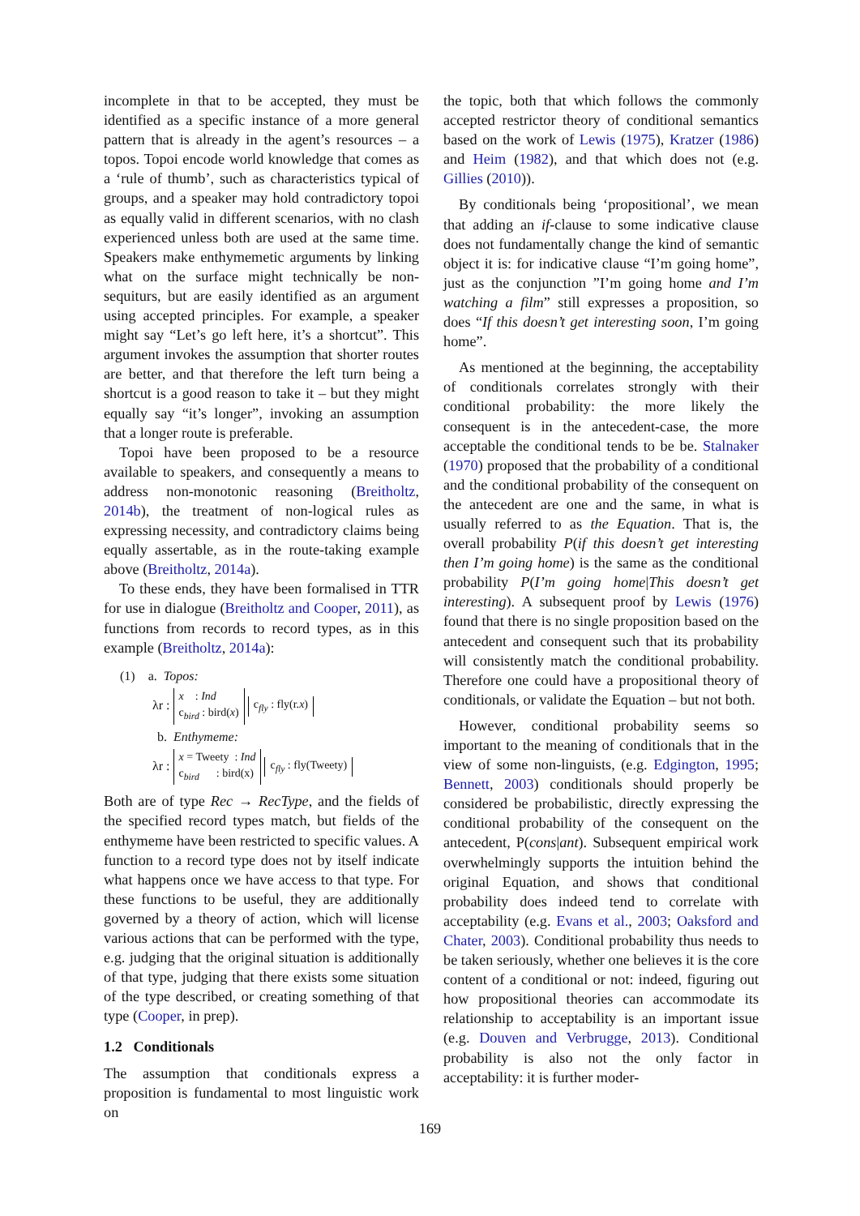incomplete in that to be accepted, they must be identified as a specific instance of a more general pattern that is already in the agent’s resources – a topos. Topoi encode world knowledge that comes as a ‘rule of thumb’, such as characteristics typical of groups, and a speaker may hold contradictory topoi as equally valid in different scenarios, with no clash experienced unless both are used at the same time. Speakers make enthymemetic arguments by linking what on the surface might technically be non-sequiturs, but are easily identified as an argument using accepted principles. For example, a speaker might say “Let’s go left here, it’s a shortcut”. This argument invokes the assumption that shorter routes are better, and that therefore the left turn being a shortcut is a good reason to take it – but they might equally say “it’s longer”, invoking an assumption that a longer route is preferable.
Topoi have been proposed to be a resource available to speakers, and consequently a means to address non-monotonic reasoning (Breitholtz, 2014b), the treatment of non-logical rules as expressing necessity, and contradictory claims being equally assertable, as in the route-taking example above (Breitholtz, 2014a).
To these ends, they have been formalised in TTR for use in dialogue (Breitholtz and Cooper, 2011), as functions from records to record types, as in this example (Breitholtz, 2014a):
(1) a. Topos:
λr : x : Ind
c<sub>bird</sub> : bird(x) c<sub>fly</sub> : fly(r.x)
b. Enthymeme:
λr : x = Tweety : Ind
c<sub>bird</sub> : bird(x) c<sub>fly</sub> : fly(Tweety)
Both are of type Rec → RecType, and the fields of the specified record types match, but fields of the enthymeme have been restricted to specific values. A function to a record type does not by itself indicate what happens once we have access to that type. For these functions to be useful, they are additionally governed by a theory of action, which will license various actions that can be performed with the type, e.g. judging that the original situation is additionally of that type, judging that there exists some situation of the type described, or creating something of that type (Cooper, in prep).
1.2 Conditionals
The assumption that conditionals express a proposition is fundamental to most linguistic work on
the topic, both that which follows the commonly accepted restrictor theory of conditional semantics based on the work of Lewis (1975), Kratzer (1986) and Heim (1982), and that which does not (e.g. Gillies (2010)).
By conditionals being ‘propositional’, we mean that adding an if-clause to some indicative clause does not fundamentally change the kind of semantic object it is: for indicative clause “I’m going home”, just as the conjunction ”I’m going home and I’m watching a film” still expresses a proposition, so does “If this doesn’t get interesting soon, I’m going home”.
As mentioned at the beginning, the acceptability of conditionals correlates strongly with their conditional probability: the more likely the consequent is in the antecedent-case, the more acceptable the conditional tends to be be. Stalnaker (1970) proposed that the probability of a conditional and the conditional probability of the consequent on the antecedent are one and the same, in what is usually referred to as the Equation. That is, the overall probability P(if this doesn’t get interesting then I’m going home) is the same as the conditional probability P(I’m going home|This doesn’t get interesting). A subsequent proof by Lewis (1976) found that there is no single proposition based on the antecedent and consequent such that its probability will consistently match the conditional probability. Therefore one could have a propositional theory of conditionals, or validate the Equation – but not both.
However, conditional probability seems so important to the meaning of conditionals that in the view of some non-linguists, (e.g. Edgington, 1995; Bennett, 2003) conditionals should properly be considered be probabilistic, directly expressing the conditional probability of the consequent on the antecedent, P(cons|ant). Subsequent empirical work overwhelmingly supports the intuition behind the original Equation, and shows that conditional probability does indeed tend to correlate with acceptability (e.g. Evans et al., 2003; Oaksford and Chater, 2003). Conditional probability thus needs to be taken seriously, whether one believes it is the core content of a conditional or not: indeed, figuring out how propositional theories can accommodate its relationship to acceptability is an important issue (e.g. Douven and Verbrugge, 2013). Conditional probability is also not the only factor in acceptability: it is further moder-
169